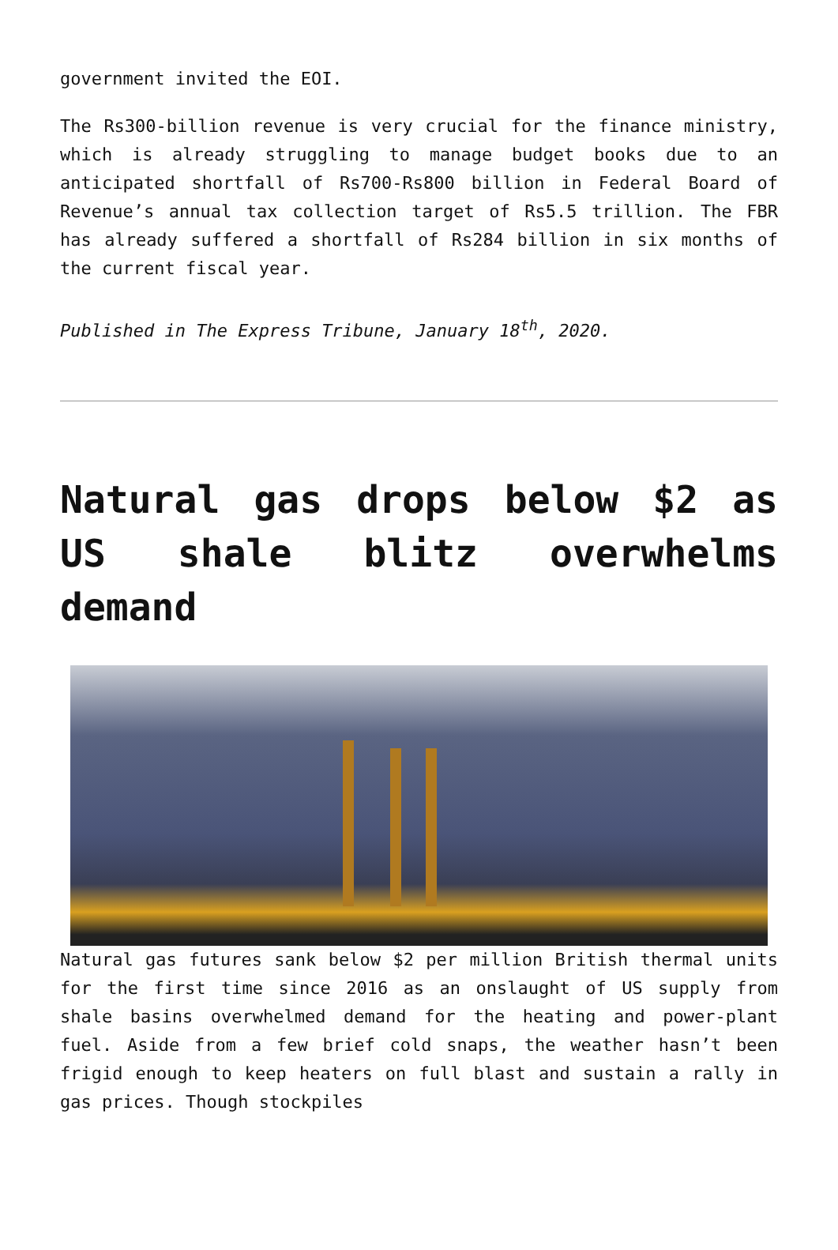government invited the EOI.
The Rs300-billion revenue is very crucial for the finance ministry, which is already struggling to manage budget books due to an anticipated shortfall of Rs700-Rs800 billion in Federal Board of Revenue’s annual tax collection target of Rs5.5 trillion. The FBR has already suffered a shortfall of Rs284 billion in six months of the current fiscal year.
Published in The Express Tribune, January 18<sup>th</sup>, 2020.
Natural gas drops below $2 as US shale blitz overwhelms demand
Natural gas futures sank below $2 per million British thermal units for the first time since 2016 as an onslaught of US supply from shale basins overwhelmed demand for the heating and power-plant fuel. Aside from a few brief cold snaps, the weather hasn’t been frigid enough to keep heaters on full blast and sustain a rally in gas prices. Though stockpiles